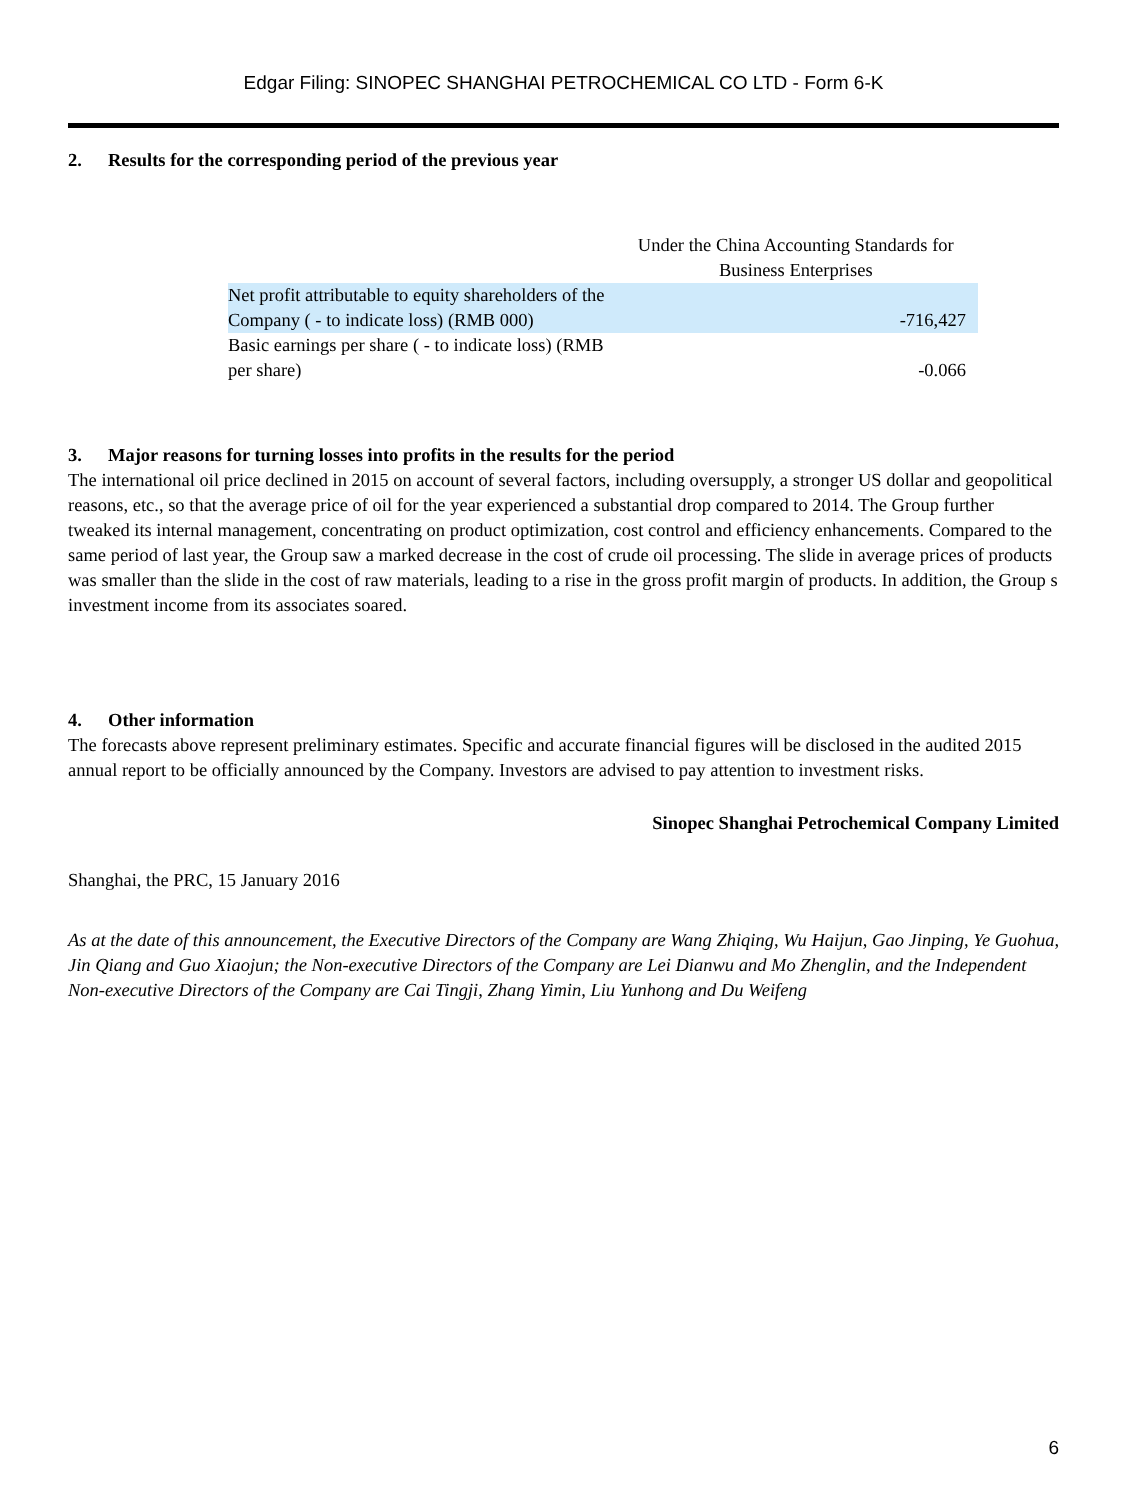Edgar Filing: SINOPEC SHANGHAI PETROCHEMICAL CO LTD - Form 6-K
2. Results for the corresponding period of the previous year
| | Under the China Accounting Standards for Business Enterprises |
| Net profit attributable to equity shareholders of the Company ( - to indicate loss) (RMB 000) | -716,427 |
| Basic earnings per share ( - to indicate loss) (RMB per share) | -0.066 |
3. Major reasons for turning losses into profits in the results for the period
The international oil price declined in 2015 on account of several factors, including oversupply, a stronger US dollar and geopolitical reasons, etc., so that the average price of oil for the year experienced a substantial drop compared to 2014. The Group further tweaked its internal management, concentrating on product optimization, cost control and efficiency enhancements. Compared to the same period of last year, the Group saw a marked decrease in the cost of crude oil processing. The slide in average prices of products was smaller than the slide in the cost of raw materials, leading to a rise in the gross profit margin of products. In addition, the Group s investment income from its associates soared.
4. Other information
The forecasts above represent preliminary estimates. Specific and accurate financial figures will be disclosed in the audited 2015 annual report to be officially announced by the Company. Investors are advised to pay attention to investment risks.
Sinopec Shanghai Petrochemical Company Limited
Shanghai, the PRC, 15 January 2016
As at the date of this announcement, the Executive Directors of the Company are Wang Zhiqing, Wu Haijun, Gao Jinping, Ye Guohua, Jin Qiang and Guo Xiaojun; the Non-executive Directors of the Company are Lei Dianwu and Mo Zhenglin, and the Independent Non-executive Directors of the Company are Cai Tingji, Zhang Yimin, Liu Yunhong and Du Weifeng
6